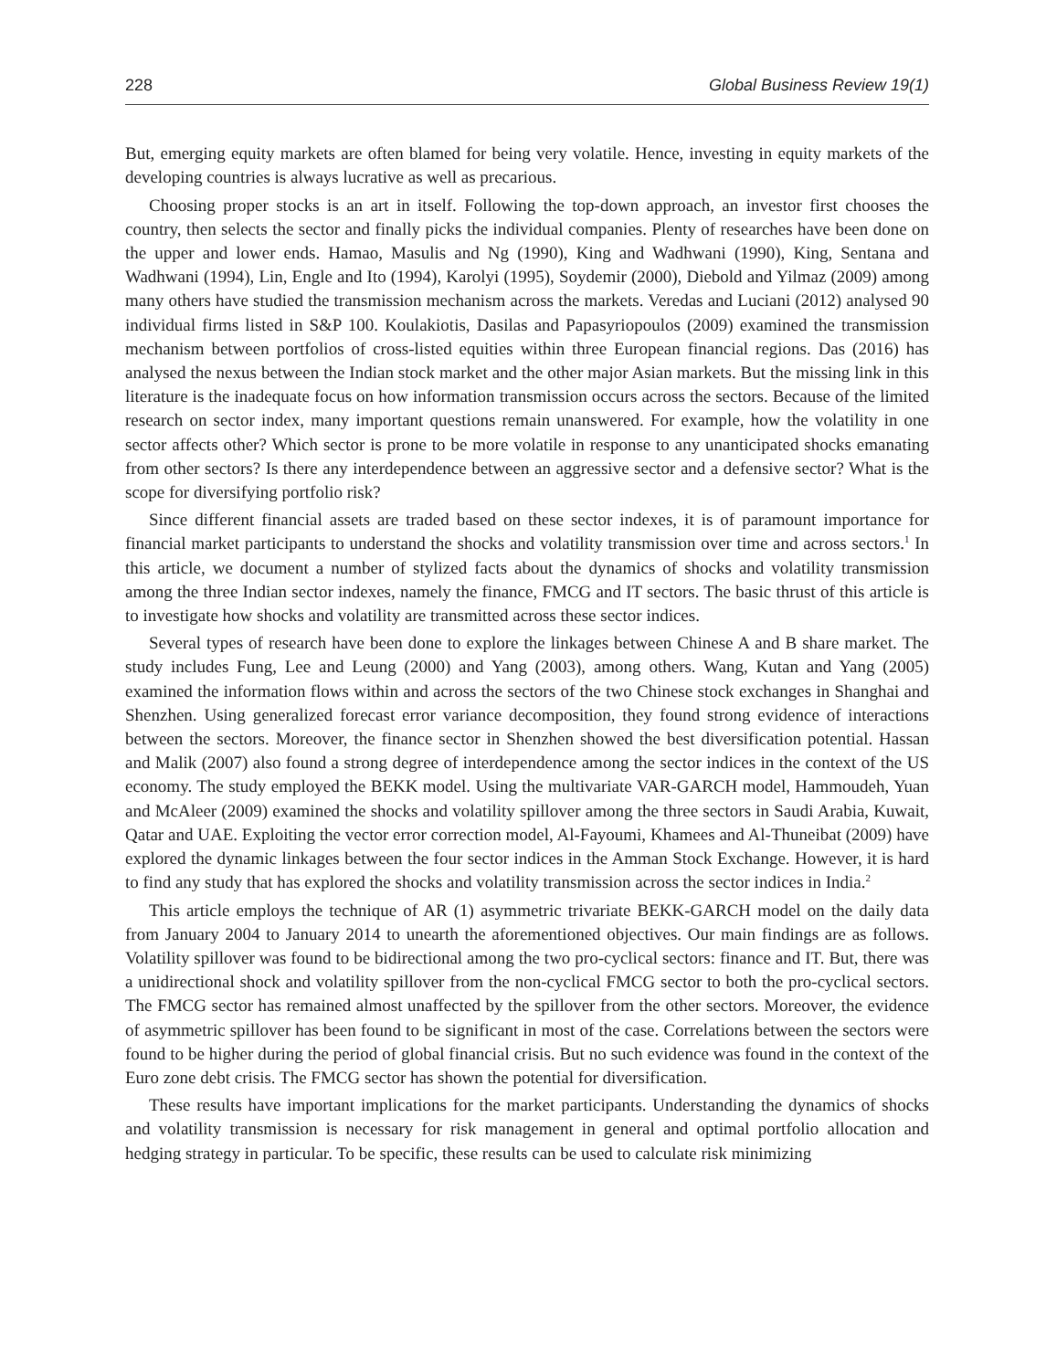228 Global Business Review 19(1)
But, emerging equity markets are often blamed for being very volatile. Hence, investing in equity markets of the developing countries is always lucrative as well as precarious.
Choosing proper stocks is an art in itself. Following the top-down approach, an investor first chooses the country, then selects the sector and finally picks the individual companies. Plenty of researches have been done on the upper and lower ends. Hamao, Masulis and Ng (1990), King and Wadhwani (1990), King, Sentana and Wadhwani (1994), Lin, Engle and Ito (1994), Karolyi (1995), Soydemir (2000), Diebold and Yilmaz (2009) among many others have studied the transmission mechanism across the markets. Veredas and Luciani (2012) analysed 90 individual firms listed in S&P 100. Koulakiotis, Dasilas and Papasyriopoulos (2009) examined the transmission mechanism between portfolios of cross-listed equities within three European financial regions. Das (2016) has analysed the nexus between the Indian stock market and the other major Asian markets. But the missing link in this literature is the inadequate focus on how information transmission occurs across the sectors. Because of the limited research on sector index, many important questions remain unanswered. For example, how the volatility in one sector affects other? Which sector is prone to be more volatile in response to any unanticipated shocks emanating from other sectors? Is there any interdependence between an aggressive sector and a defensive sector? What is the scope for diversifying portfolio risk?
Since different financial assets are traded based on these sector indexes, it is of paramount importance for financial market participants to understand the shocks and volatility transmission over time and across sectors.<sup>1</sup> In this article, we document a number of stylized facts about the dynamics of shocks and volatility transmission among the three Indian sector indexes, namely the finance, FMCG and IT sectors. The basic thrust of this article is to investigate how shocks and volatility are transmitted across these sector indices.
Several types of research have been done to explore the linkages between Chinese A and B share market. The study includes Fung, Lee and Leung (2000) and Yang (2003), among others. Wang, Kutan and Yang (2005) examined the information flows within and across the sectors of the two Chinese stock exchanges in Shanghai and Shenzhen. Using generalized forecast error variance decomposition, they found strong evidence of interactions between the sectors. Moreover, the finance sector in Shenzhen showed the best diversification potential. Hassan and Malik (2007) also found a strong degree of interdependence among the sector indices in the context of the US economy. The study employed the BEKK model. Using the multivariate VAR-GARCH model, Hammoudeh, Yuan and McAleer (2009) examined the shocks and volatility spillover among the three sectors in Saudi Arabia, Kuwait, Qatar and UAE. Exploiting the vector error correction model, Al-Fayoumi, Khamees and Al-Thuneibat (2009) have explored the dynamic linkages between the four sector indices in the Amman Stock Exchange. However, it is hard to find any study that has explored the shocks and volatility transmission across the sector indices in India.<sup>2</sup>
This article employs the technique of AR (1) asymmetric trivariate BEKK-GARCH model on the daily data from January 2004 to January 2014 to unearth the aforementioned objectives. Our main findings are as follows. Volatility spillover was found to be bidirectional among the two pro-cyclical sectors: finance and IT. But, there was a unidirectional shock and volatility spillover from the non-cyclical FMCG sector to both the pro-cyclical sectors. The FMCG sector has remained almost unaffected by the spillover from the other sectors. Moreover, the evidence of asymmetric spillover has been found to be significant in most of the case. Correlations between the sectors were found to be higher during the period of global financial crisis. But no such evidence was found in the context of the Euro zone debt crisis. The FMCG sector has shown the potential for diversification.
These results have important implications for the market participants. Understanding the dynamics of shocks and volatility transmission is necessary for risk management in general and optimal portfolio allocation and hedging strategy in particular. To be specific, these results can be used to calculate risk minimizing